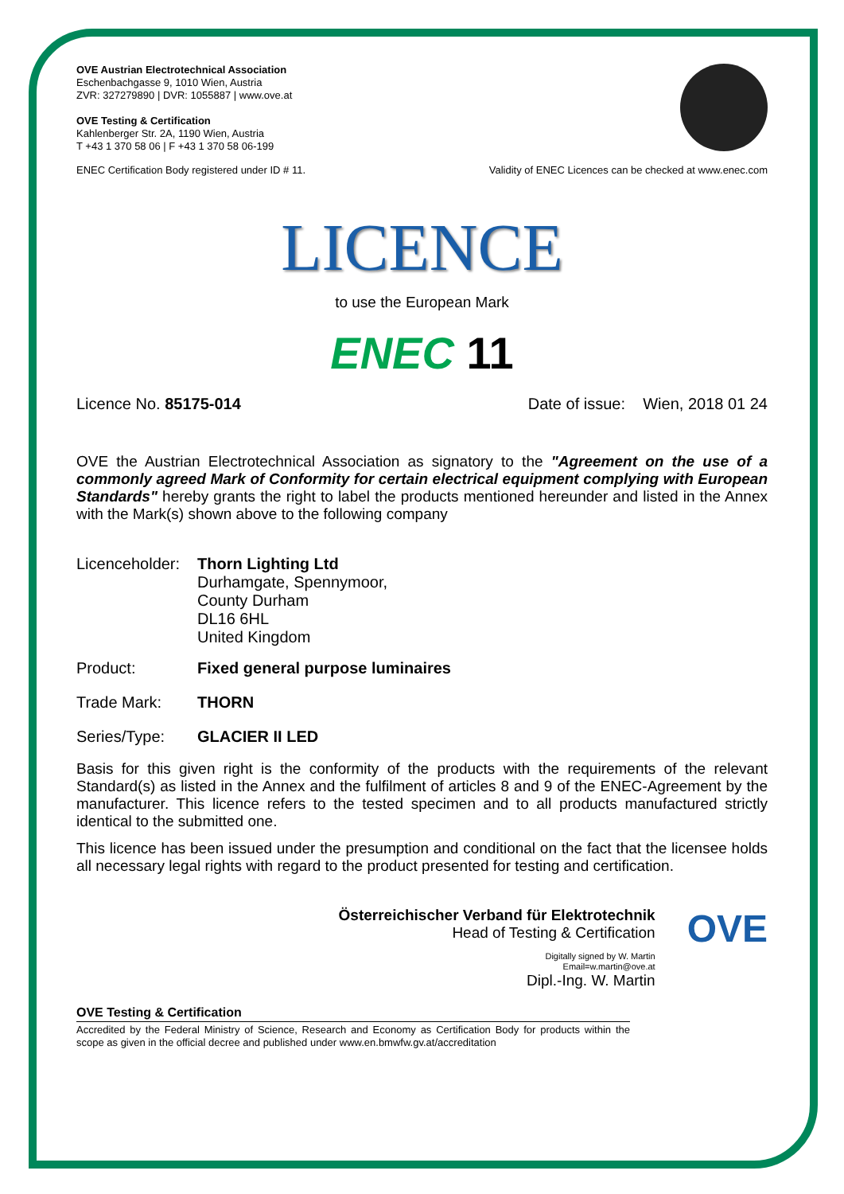OVE Austrian Electrotechnical Association
Eschenbachgasse 9, 1010 Wien, Austria
ZVR: 327279890 | DVR: 1055887 | www.ove.at
OVE Testing & Certification
Kahlenberger Str. 2A, 1190 Wien, Austria
T +43 1 370 58 06 | F +43 1 370 58 06-199
ENEC Certification Body registered under ID # 11. Validity of ENEC Licences can be checked at www.enec.com
LICENCE
to use the European Mark
ENEC 11
Licence No. 85175-014 Date of issue: Wien, 2018 01 24
OVE the Austrian Electrotechnical Association as signatory to the "Agreement on the use of a commonly agreed Mark of Conformity for certain electrical equipment complying with European Standards" hereby grants the right to label the products mentioned hereunder and listed in the Annex with the Mark(s) shown above to the following company
| Licenceholder: | Thorn Lighting Ltd Durhamgate, Spennymoor, County Durham DL16 6HL United Kingdom |
| Product: | Fixed general purpose luminaires |
| Trade Mark: | THORN |
| Series/Type: | GLACIER II LED |
Basis for this given right is the conformity of the products with the requirements of the relevant Standard(s) as listed in the Annex and the fulfilment of articles 8 and 9 of the ENEC-Agreement by the manufacturer. This licence refers to the tested specimen and to all products manufactured strictly identical to the submitted one.
This licence has been issued under the presumption and conditional on the fact that the licensee holds all necessary legal rights with regard to the product presented for testing and certification.
Österreichischer Verband für Elektrotechnik
Head of Testing & Certification
Digitally signed by W. Martin
Email=w.martin@ove.at
Dipl.-Ing. W. Martin
OVE
OVE Testing & Certification
Accredited by the Federal Ministry of Science, Research and Economy as Certification Body for products within the scope as given in the official decree and published under www.en.bmwfw.gv.at/accreditation